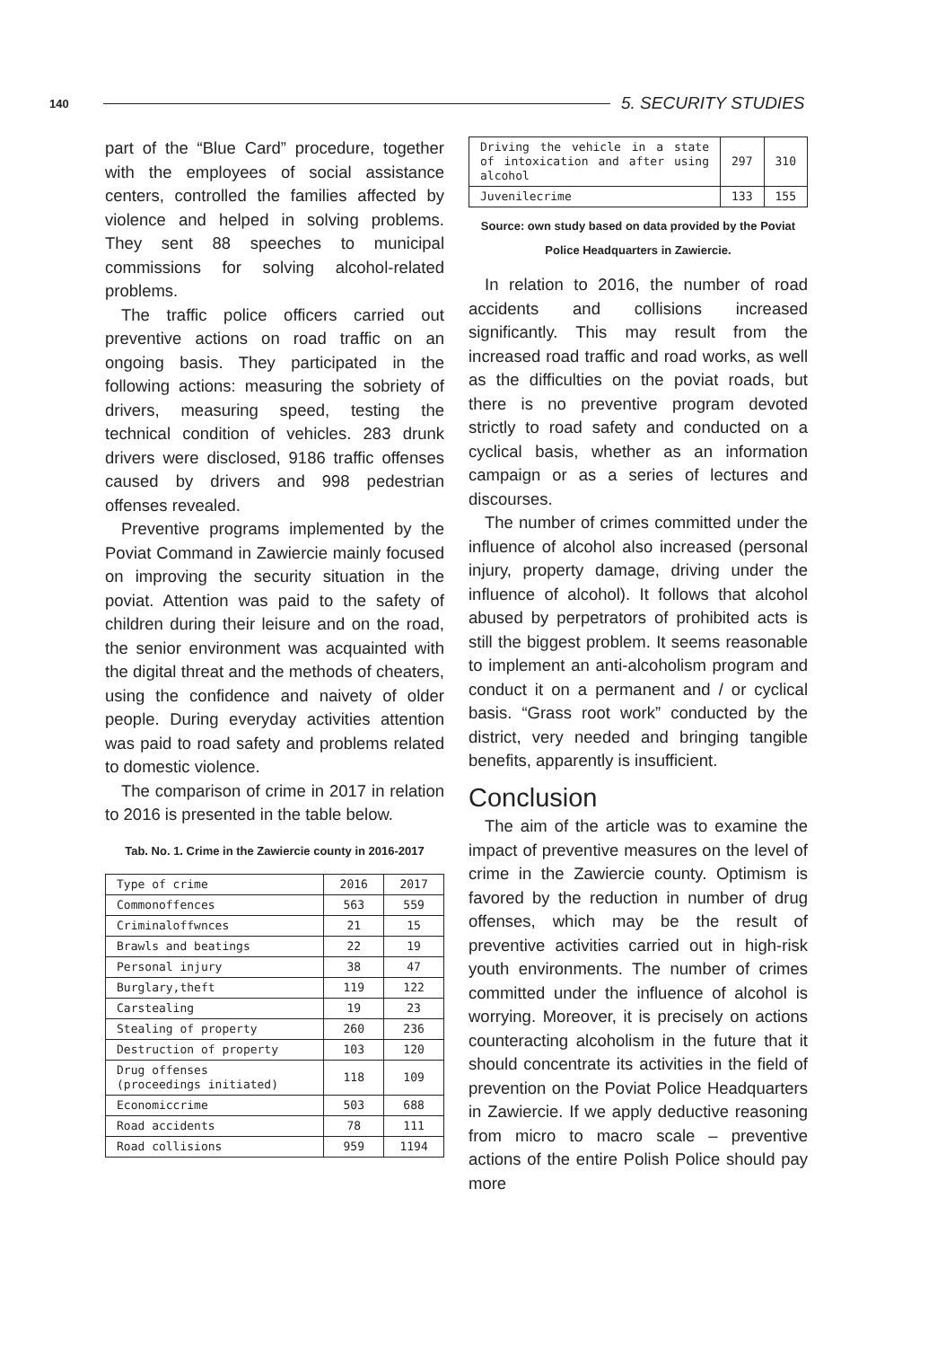140 5. SECURITY STUDIES
part of the “Blue Card” procedure, together with the employees of social assistance centers, controlled the families affected by violence and helped in solving problems. They sent 88 speeches to municipal commissions for solving alcohol-related problems.
The traffic police officers carried out preventive actions on road traffic on an ongoing basis. They participated in the following actions: measuring the sobriety of drivers, measuring speed, testing the technical condition of vehicles. 283 drunk drivers were disclosed, 9186 traffic offenses caused by drivers and 998 pedestrian offenses revealed.
Preventive programs implemented by the Poviat Command in Zawiercie mainly focused on improving the security situation in the poviat. Attention was paid to the safety of children during their leisure and on the road, the senior environment was acquainted with the digital threat and the methods of cheaters, using the confidence and naivety of older people. During everyday activities attention was paid to road safety and problems related to domestic violence.
The comparison of crime in 2017 in relation to 2016 is presented in the table below.
Tab. No. 1. Crime in the Zawiercie county in 2016-2017
| Type of crime | 2016 | 2017 |
| --- | --- | --- |
| Commonoffences | 563 | 559 |
| Criminaloffwnces | 21 | 15 |
| Brawls and beatings | 22 | 19 |
| Personal injury | 38 | 47 |
| Burglary,theft | 119 | 122 |
| Carstealing | 19 | 23 |
| Stealing of property | 260 | 236 |
| Destruction of property | 103 | 120 |
| Drug offenses (proceedings initiated) | 118 | 109 |
| Economiccrime | 503 | 688 |
| Road accidents | 78 | 111 |
| Road collisions | 959 | 1194 |
| Driving the vehicle in a state of intoxication and after using alcohol | 297 | 310 |
| Juvenilecrime | 133 | 155 |
Source: own study based on data provided by the Poviat Police Headquarters in Zawiercie.
In relation to 2016, the number of road accidents and collisions increased significantly. This may result from the increased road traffic and road works, as well as the difficulties on the poviat roads, but there is no preventive program devoted strictly to road safety and conducted on a cyclical basis, whether as an information campaign or as a series of lectures and discourses.
The number of crimes committed under the influence of alcohol also increased (personal injury, property damage, driving under the influence of alcohol). It follows that alcohol abused by perpetrators of prohibited acts is still the biggest problem. It seems reasonable to implement an anti-alcoholism program and conduct it on a permanent and / or cyclical basis. “Grass root work” conducted by the district, very needed and bringing tangible benefits, apparently is insufficient.
Conclusion
The aim of the article was to examine the impact of preventive measures on the level of crime in the Zawiercie county. Optimism is favored by the reduction in number of drug offenses, which may be the result of preventive activities carried out in high-risk youth environments. The number of crimes committed under the influence of alcohol is worrying. Moreover, it is precisely on actions counteracting alcoholism in the future that it should concentrate its activities in the field of prevention on the Poviat Police Headquarters in Zawiercie. If we apply deductive reasoning from micro to macro scale – preventive actions of the entire Polish Police should pay more